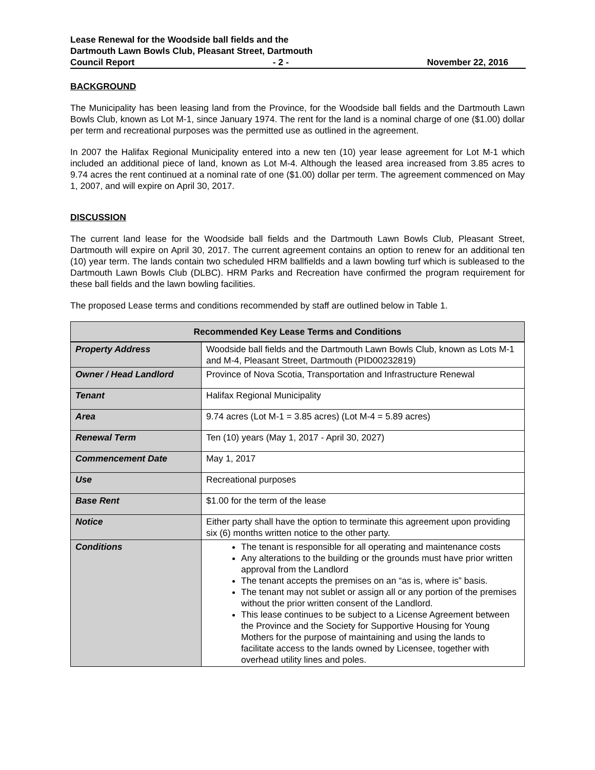Lease Renewal for the Woodside ball fields and the
Dartmouth Lawn Bowls Club, Pleasant Street, Dartmouth
Council Report - 2 - November 22, 2016
BACKGROUND
The Municipality has been leasing land from the Province, for the Woodside ball fields and the Dartmouth Lawn Bowls Club, known as Lot M-1, since January 1974. The rent for the land is a nominal charge of one ($1.00) dollar per term and recreational purposes was the permitted use as outlined in the agreement.
In 2007 the Halifax Regional Municipality entered into a new ten (10) year lease agreement for Lot M-1 which included an additional piece of land, known as Lot M-4. Although the leased area increased from 3.85 acres to 9.74 acres the rent continued at a nominal rate of one ($1.00) dollar per term. The agreement commenced on May 1, 2007, and will expire on April 30, 2017.
DISCUSSION
The current land lease for the Woodside ball fields and the Dartmouth Lawn Bowls Club, Pleasant Street, Dartmouth will expire on April 30, 2017. The current agreement contains an option to renew for an additional ten (10) year term. The lands contain two scheduled HRM ballfields and a lawn bowling turf which is subleased to the Dartmouth Lawn Bowls Club (DLBC). HRM Parks and Recreation have confirmed the program requirement for these ball fields and the lawn bowling facilities.
The proposed Lease terms and conditions recommended by staff are outlined below in Table 1.
| Recommended Key Lease Terms and Conditions | |
| --- | --- |
| Property Address | Woodside ball fields and the Dartmouth Lawn Bowls Club, known as Lots M-1 and M-4, Pleasant Street, Dartmouth (PID00232819) |
| Owner / Head Landlord | Province of Nova Scotia, Transportation and Infrastructure Renewal |
| Tenant | Halifax Regional Municipality |
| Area | 9.74 acres (Lot M-1 = 3.85 acres) (Lot M-4 = 5.89 acres) |
| Renewal Term | Ten (10) years (May 1, 2017 - April 30, 2027) |
| Commencement Date | May 1, 2017 |
| Use | Recreational purposes |
| Base Rent | $1.00 for the term of the lease |
| Notice | Either party shall have the option to terminate this agreement upon providing six (6) months written notice to the other party. |
| Conditions | The tenant is responsible for all operating and maintenance costs Any alterations to the building or the grounds must have prior written approval from the Landlord The tenant accepts the premises on an “as is, where is” basis. The tenant may not sublet or assign all or any portion of the premises without the prior written consent of the Landlord. This lease continues to be subject to a License Agreement between the Province and the Society for Supportive Housing for Young Mothers for the purpose of maintaining and using the lands to facilitate access to the lands owned by Licensee, together with overhead utility lines and poles. |